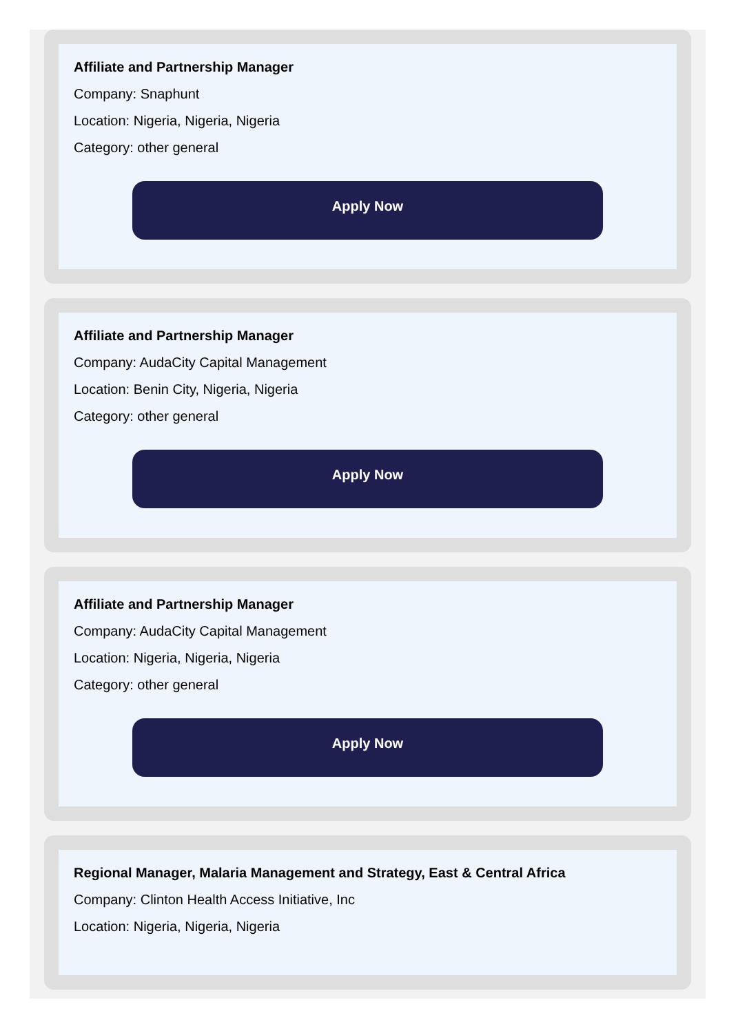Affiliate and Partnership Manager
Company: Snaphunt
Location: Nigeria, Nigeria, Nigeria
Category: other general
Apply Now
Affiliate and Partnership Manager
Company: AudaCity Capital Management
Location: Benin City, Nigeria, Nigeria
Category: other general
Apply Now
Affiliate and Partnership Manager
Company: AudaCity Capital Management
Location: Nigeria, Nigeria, Nigeria
Category: other general
Apply Now
Regional Manager, Malaria Management and Strategy, East & Central Africa
Company: Clinton Health Access Initiative, Inc
Location: Nigeria, Nigeria, Nigeria